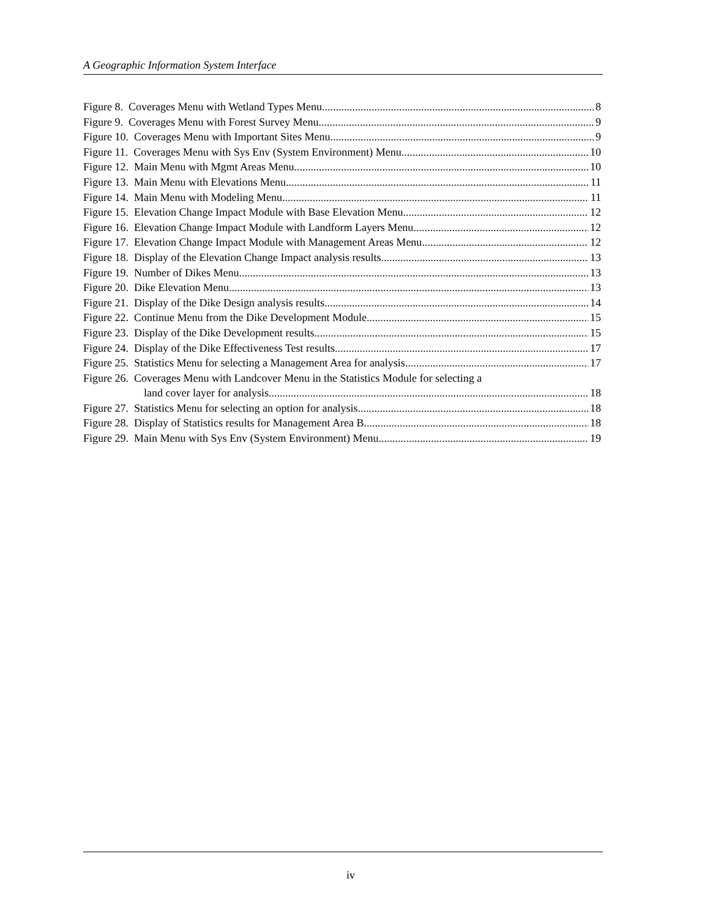A Geographic Information System Interface
Figure 8. Coverages Menu with Wetland Types Menu 8
Figure 9. Coverages Menu with Forest Survey Menu 9
Figure 10. Coverages Menu with Important Sites Menu 9
Figure 11. Coverages Menu with Sys Env (System Environment) Menu 10
Figure 12. Main Menu with Mgmt Areas Menu 10
Figure 13. Main Menu with Elevations Menu 11
Figure 14. Main Menu with Modeling Menu 11
Figure 15. Elevation Change Impact Module with Base Elevation Menu 12
Figure 16. Elevation Change Impact Module with Landform Layers Menu 12
Figure 17. Elevation Change Impact Module with Management Areas Menu 12
Figure 18. Display of the Elevation Change Impact analysis results 13
Figure 19. Number of Dikes Menu 13
Figure 20. Dike Elevation Menu 13
Figure 21. Display of the Dike Design analysis results 14
Figure 22. Continue Menu from the Dike Development Module 15
Figure 23. Display of the Dike Development results 15
Figure 24. Display of the Dike Effectiveness Test results 17
Figure 25. Statistics Menu for selecting a Management Area for analysis 17
Figure 26. Coverages Menu with Landcover Menu in the Statistics Module for selecting a
land cover layer for analysis 18
Figure 27. Statistics Menu for selecting an option for analysis 18
Figure 28. Display of Statistics results for Management Area B 18
Figure 29. Main Menu with Sys Env (System Environment) Menu 19
iv